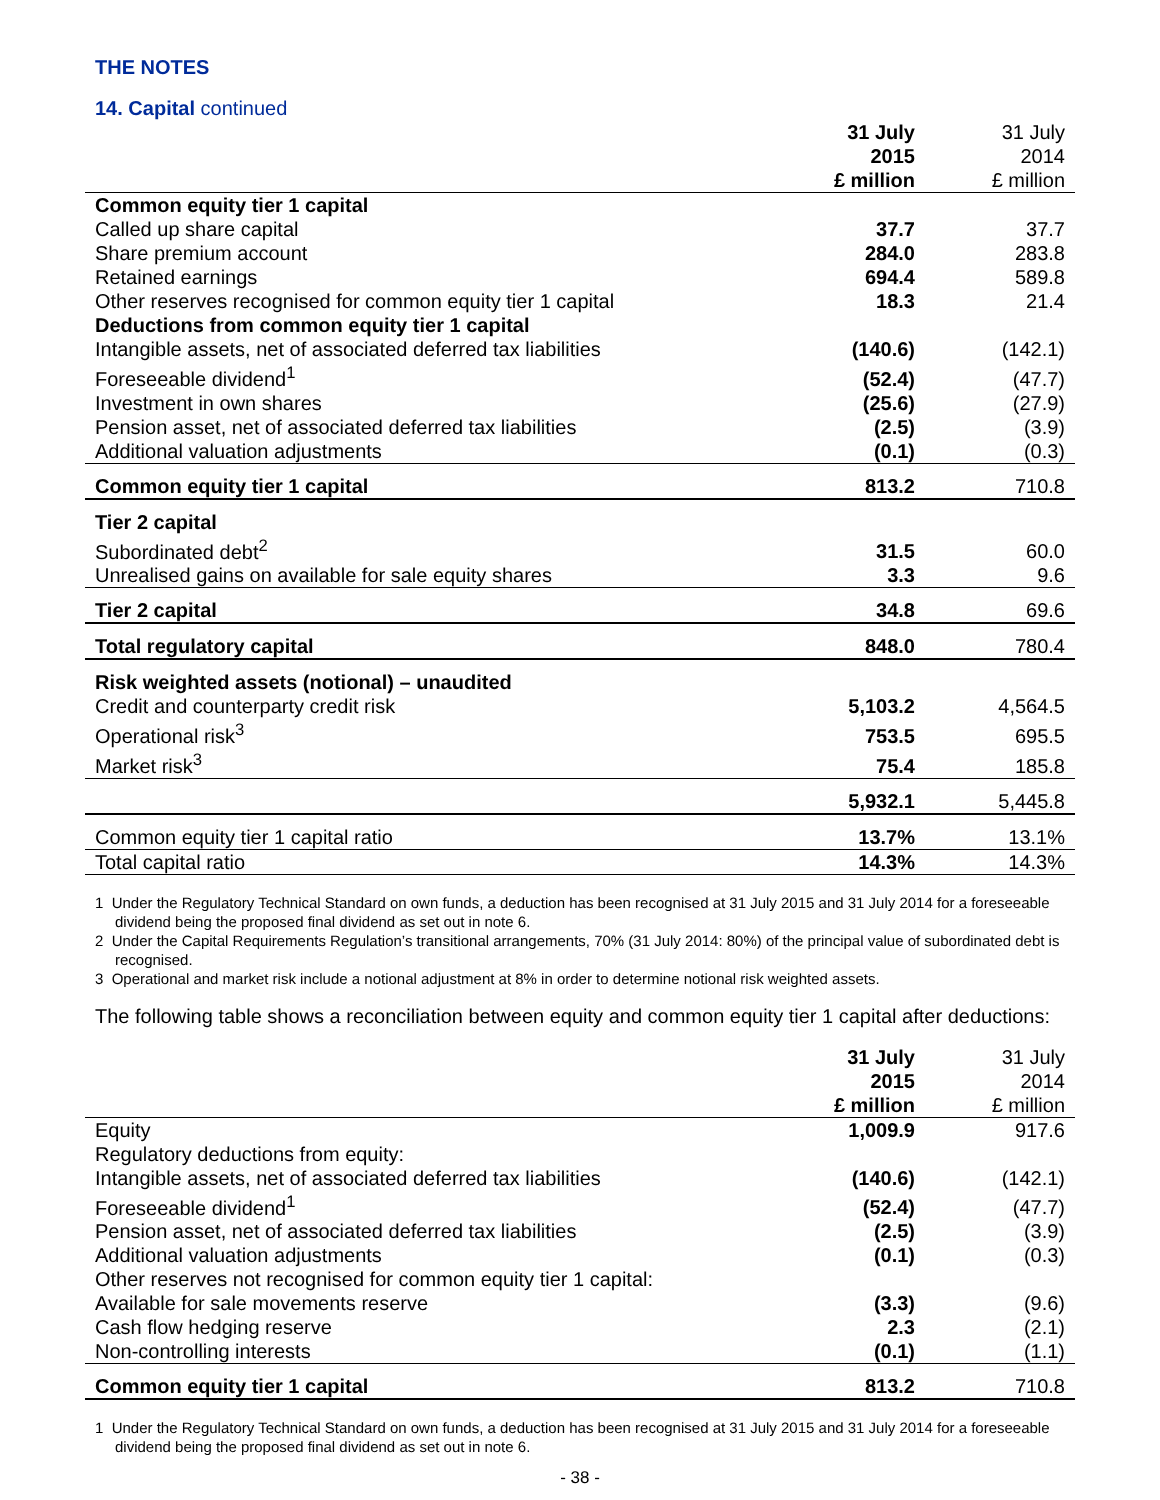THE NOTES
14. Capital continued
| | 31 July 2015 £ million | 31 July 2014 £ million |
| --- | --- | --- |
| Common equity tier 1 capital | | |
| Called up share capital | 37.7 | 37.7 |
| Share premium account | 284.0 | 283.8 |
| Retained earnings | 694.4 | 589.8 |
| Other reserves recognised for common equity tier 1 capital | 18.3 | 21.4 |
| Deductions from common equity tier 1 capital | | |
| Intangible assets, net of associated deferred tax liabilities | (140.6) | (142.1) |
| Foreseeable dividend<sup>1</sup> | (52.4) | (47.7) |
| Investment in own shares | (25.6) | (27.9) |
| Pension asset, net of associated deferred tax liabilities | (2.5) | (3.9) |
| Additional valuation adjustments | (0.1) | (0.3) |
| Common equity tier 1 capital | 813.2 | 710.8 |
| Tier 2 capital | | |
| Subordinated debt<sup>2</sup> | 31.5 | 60.0 |
| Unrealised gains on available for sale equity shares | 3.3 | 9.6 |
| Tier 2 capital | 34.8 | 69.6 |
| Total regulatory capital | 848.0 | 780.4 |
| Risk weighted assets (notional) – unaudited | | |
| Credit and counterparty credit risk | 5,103.2 | 4,564.5 |
| Operational risk<sup>3</sup> | 753.5 | 695.5 |
| Market risk<sup>3</sup> | 75.4 | 185.8 |
| | 5,932.1 | 5,445.8 |
| Common equity tier 1 capital ratio | 13.7% | 13.1% |
| Total capital ratio | 14.3% | 14.3% |
1 Under the Regulatory Technical Standard on own funds, a deduction has been recognised at 31 July 2015 and 31 July 2014 for a foreseeable dividend being the proposed final dividend as set out in note 6.
2 Under the Capital Requirements Regulation’s transitional arrangements, 70% (31 July 2014: 80%) of the principal value of subordinated debt is recognised.
3 Operational and market risk include a notional adjustment at 8% in order to determine notional risk weighted assets.
The following table shows a reconciliation between equity and common equity tier 1 capital after deductions:
| | 31 July 2015 £ million | 31 July 2014 £ million |
| --- | --- | --- |
| Equity | 1,009.9 | 917.6 |
| Regulatory deductions from equity: | | |
| Intangible assets, net of associated deferred tax liabilities | (140.6) | (142.1) |
| Foreseeable dividend<sup>1</sup> | (52.4) | (47.7) |
| Pension asset, net of associated deferred tax liabilities | (2.5) | (3.9) |
| Additional valuation adjustments | (0.1) | (0.3) |
| Other reserves not recognised for common equity tier 1 capital: | | |
| Available for sale movements reserve | (3.3) | (9.6) |
| Cash flow hedging reserve | 2.3 | (2.1) |
| Non-controlling interests | (0.1) | (1.1) |
| Common equity tier 1 capital | 813.2 | 710.8 |
1 Under the Regulatory Technical Standard on own funds, a deduction has been recognised at 31 July 2015 and 31 July 2014 for a foreseeable dividend being the proposed final dividend as set out in note 6.
- 38 -